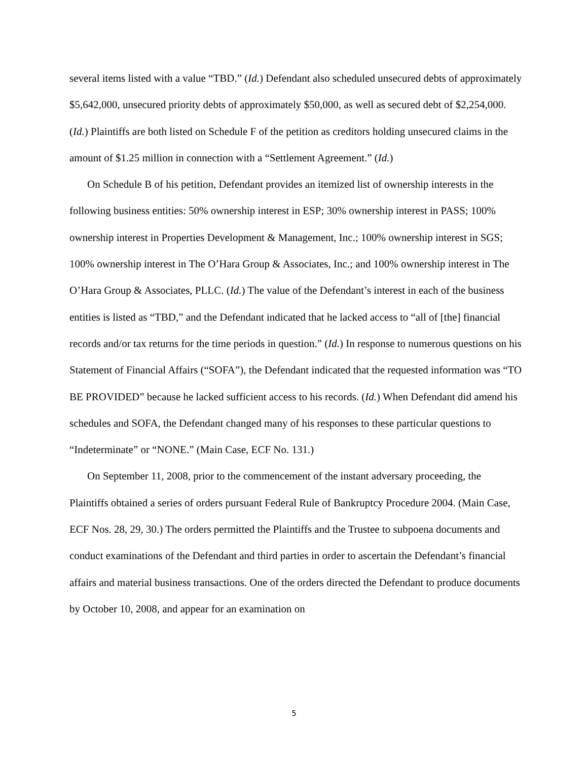several items listed with a value “TBD.” (Id.) Defendant also scheduled unsecured debts of approximately $5,642,000, unsecured priority debts of approximately $50,000, as well as secured debt of $2,254,000. (Id.) Plaintiffs are both listed on Schedule F of the petition as creditors holding unsecured claims in the amount of $1.25 million in connection with a “Settlement Agreement.” (Id.)
On Schedule B of his petition, Defendant provides an itemized list of ownership interests in the following business entities: 50% ownership interest in ESP; 30% ownership interest in PASS; 100% ownership interest in Properties Development & Management, Inc.; 100% ownership interest in SGS; 100% ownership interest in The O’Hara Group & Associates, Inc.; and 100% ownership interest in The O’Hara Group & Associates, PLLC. (Id.) The value of the Defendant’s interest in each of the business entities is listed as “TBD,” and the Defendant indicated that he lacked access to “all of [the] financial records and/or tax returns for the time periods in question.” (Id.) In response to numerous questions on his Statement of Financial Affairs (“SOFA”), the Defendant indicated that the requested information was “TO BE PROVIDED” because he lacked sufficient access to his records. (Id.) When Defendant did amend his schedules and SOFA, the Defendant changed many of his responses to these particular questions to “Indeterminate” or “NONE.” (Main Case, ECF No. 131.)
On September 11, 2008, prior to the commencement of the instant adversary proceeding, the Plaintiffs obtained a series of orders pursuant Federal Rule of Bankruptcy Procedure 2004. (Main Case, ECF Nos. 28, 29, 30.) The orders permitted the Plaintiffs and the Trustee to subpoena documents and conduct examinations of the Defendant and third parties in order to ascertain the Defendant’s financial affairs and material business transactions. One of the orders directed the Defendant to produce documents by October 10, 2008, and appear for an examination on
5